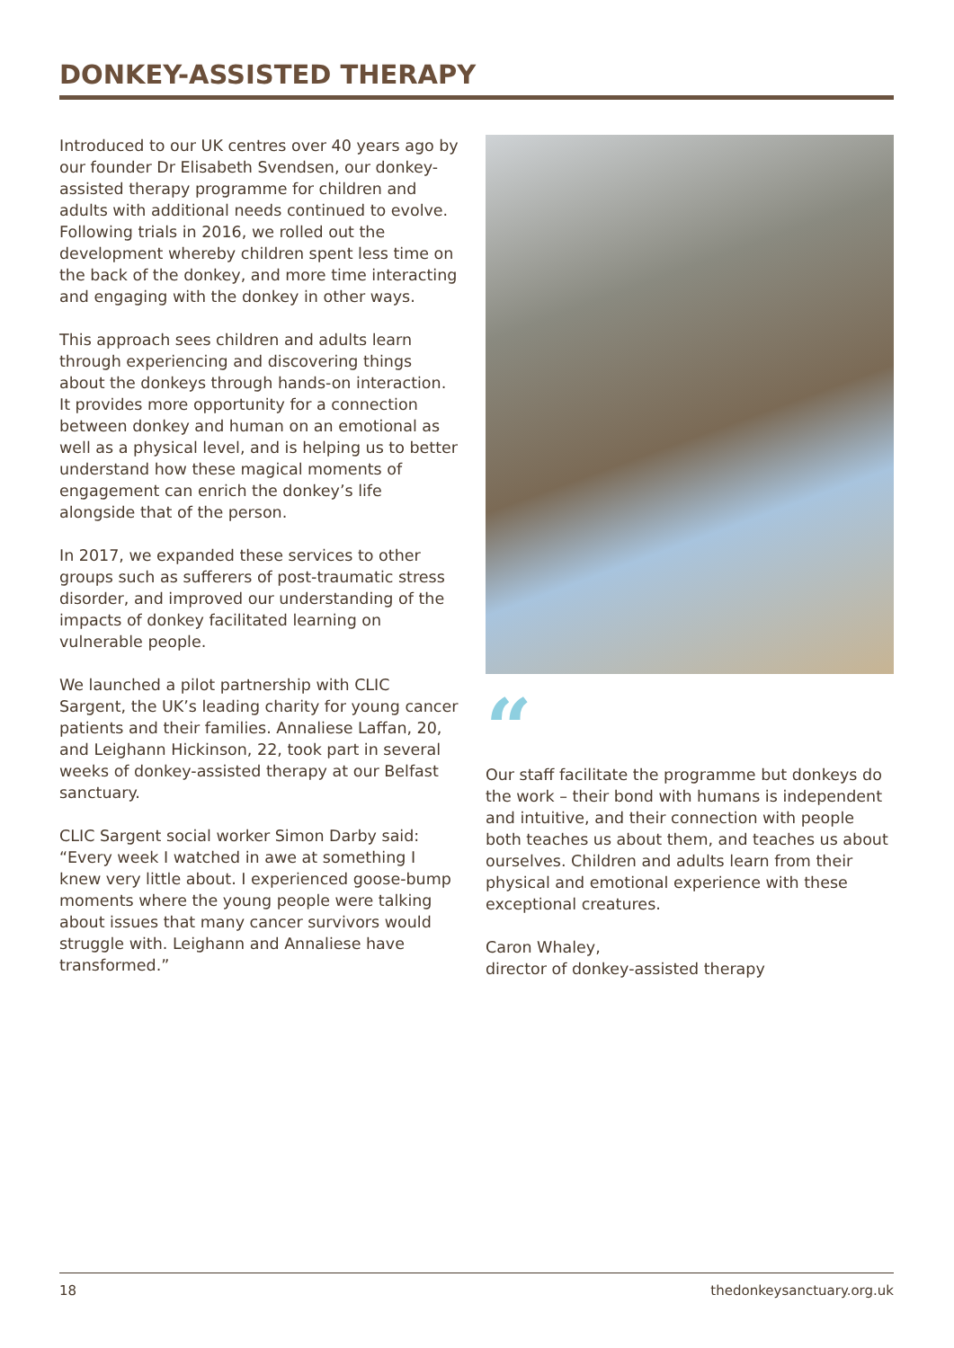DONKEY-ASSISTED THERAPY
Introduced to our UK centres over 40 years ago by our founder Dr Elisabeth Svendsen, our donkey-assisted therapy programme for children and adults with additional needs continued to evolve. Following trials in 2016, we rolled out the development whereby children spent less time on the back of the donkey, and more time interacting and engaging with the donkey in other ways.
This approach sees children and adults learn through experiencing and discovering things about the donkeys through hands-on interaction. It provides more opportunity for a connection between donkey and human on an emotional as well as a physical level, and is helping us to better understand how these magical moments of engagement can enrich the donkey’s life alongside that of the person.
In 2017, we expanded these services to other groups such as sufferers of post-traumatic stress disorder, and improved our understanding of the impacts of donkey facilitated learning on vulnerable people.
We launched a pilot partnership with CLIC Sargent, the UK’s leading charity for young cancer patients and their families. Annaliese Laffan, 20, and Leighann Hickinson, 22, took part in several weeks of donkey-assisted therapy at our Belfast sanctuary.
CLIC Sargent social worker Simon Darby said: “Every week I watched in awe at something I knew very little about. I experienced goose-bump moments where the young people were talking about issues that many cancer survivors would struggle with. Leighann and Annaliese have transformed.”
“
Our staff facilitate the programme but donkeys do the work – their bond with humans is independent and intuitive, and their connection with people both teaches us about them, and teaches us about ourselves. Children and adults learn from their physical and emotional experience with these exceptional creatures.
Caron Whaley,
director of donkey-assisted therapy
18 thedonkeysanctuary.org.uk